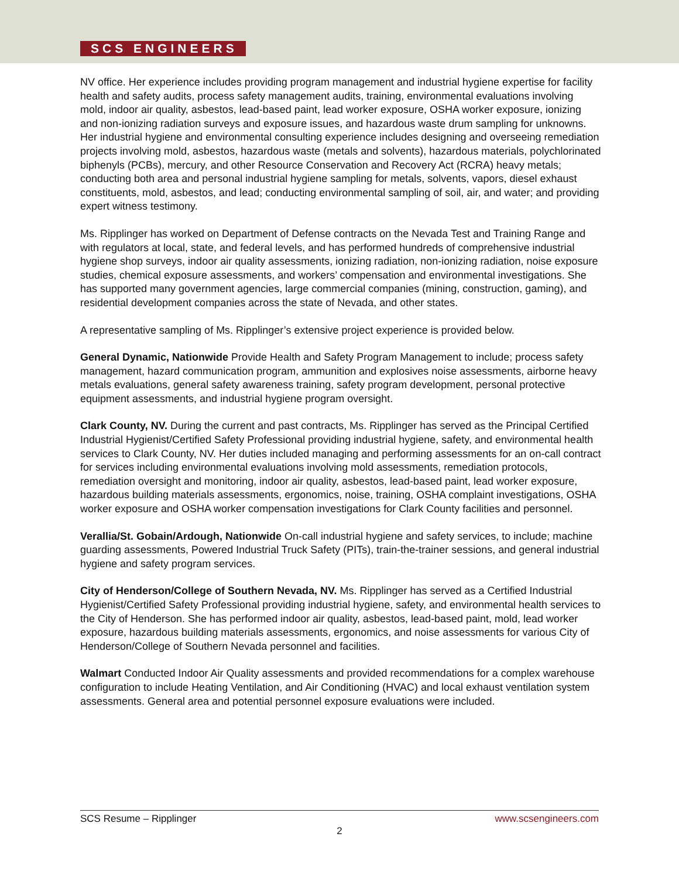SCS ENGINEERS
NV office. Her experience includes providing program management and industrial hygiene expertise for facility health and safety audits, process safety management audits, training, environmental evaluations involving mold, indoor air quality, asbestos, lead-based paint, lead worker exposure, OSHA worker exposure, ionizing and non-ionizing radiation surveys and exposure issues, and hazardous waste drum sampling for unknowns. Her industrial hygiene and environmental consulting experience includes designing and overseeing remediation projects involving mold, asbestos, hazardous waste (metals and solvents), hazardous materials, polychlorinated biphenyls (PCBs), mercury, and other Resource Conservation and Recovery Act (RCRA) heavy metals; conducting both area and personal industrial hygiene sampling for metals, solvents, vapors, diesel exhaust constituents, mold, asbestos, and lead; conducting environmental sampling of soil, air, and water; and providing expert witness testimony.
Ms. Ripplinger has worked on Department of Defense contracts on the Nevada Test and Training Range and with regulators at local, state, and federal levels, and has performed hundreds of comprehensive industrial hygiene shop surveys, indoor air quality assessments, ionizing radiation, non-ionizing radiation, noise exposure studies, chemical exposure assessments, and workers’ compensation and environmental investigations. She has supported many government agencies, large commercial companies (mining, construction, gaming), and residential development companies across the state of Nevada, and other states.
A representative sampling of Ms. Ripplinger’s extensive project experience is provided below.
General Dynamic, Nationwide Provide Health and Safety Program Management to include; process safety management, hazard communication program, ammunition and explosives noise assessments, airborne heavy metals evaluations, general safety awareness training, safety program development, personal protective equipment assessments, and industrial hygiene program oversight.
Clark County, NV. During the current and past contracts, Ms. Ripplinger has served as the Principal Certified Industrial Hygienist/Certified Safety Professional providing industrial hygiene, safety, and environmental health services to Clark County, NV. Her duties included managing and performing assessments for an on-call contract for services including environmental evaluations involving mold assessments, remediation protocols, remediation oversight and monitoring, indoor air quality, asbestos, lead-based paint, lead worker exposure, hazardous building materials assessments, ergonomics, noise, training, OSHA complaint investigations, OSHA worker exposure and OSHA worker compensation investigations for Clark County facilities and personnel.
Verallia/St. Gobain/Ardough, Nationwide On-call industrial hygiene and safety services, to include; machine guarding assessments, Powered Industrial Truck Safety (PITs), train-the-trainer sessions, and general industrial hygiene and safety program services.
City of Henderson/College of Southern Nevada, NV. Ms. Ripplinger has served as a Certified Industrial Hygienist/Certified Safety Professional providing industrial hygiene, safety, and environmental health services to the City of Henderson. She has performed indoor air quality, asbestos, lead-based paint, mold, lead worker exposure, hazardous building materials assessments, ergonomics, and noise assessments for various City of Henderson/College of Southern Nevada personnel and facilities.
Walmart Conducted Indoor Air Quality assessments and provided recommendations for a complex warehouse configuration to include Heating Ventilation, and Air Conditioning (HVAC) and local exhaust ventilation system assessments. General area and potential personnel exposure evaluations were included.
SCS Resume – Ripplinger www.scsengineers.com
2